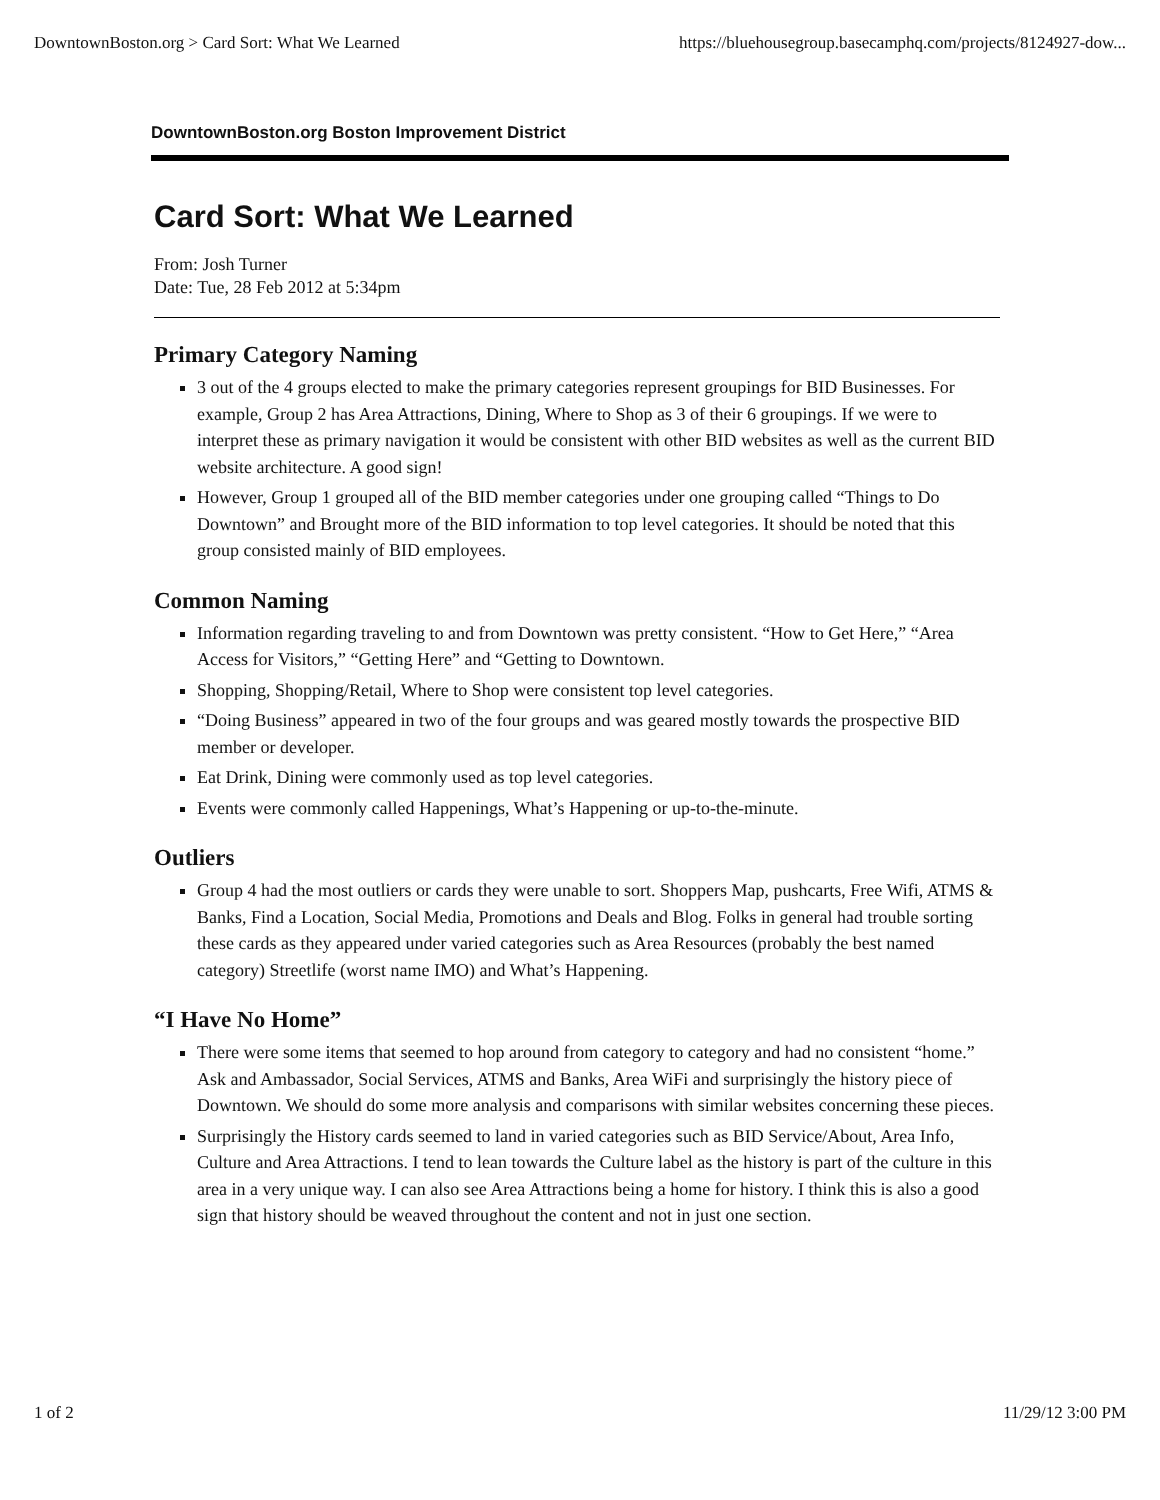DowntownBoston.org > Card Sort: What We Learned https://bluehousegroup.basecamphq.com/projects/8124927-dow...
DowntownBoston.org Boston Improvement District
Card Sort: What We Learned
From: Josh Turner
Date: Tue, 28 Feb 2012 at 5:34pm
Primary Category Naming
3 out of the 4 groups elected to make the primary categories represent groupings for BID Businesses. For example, Group 2 has Area Attractions, Dining, Where to Shop as 3 of their 6 groupings. If we were to interpret these as primary navigation it would be consistent with other BID websites as well as the current BID website architecture. A good sign!
However, Group 1 grouped all of the BID member categories under one grouping called “Things to Do Downtown” and Brought more of the BID information to top level categories. It should be noted that this group consisted mainly of BID employees.
Common Naming
Information regarding traveling to and from Downtown was pretty consistent. “How to Get Here,” “Area Access for Visitors,” “Getting Here” and “Getting to Downtown.
Shopping, Shopping/Retail, Where to Shop were consistent top level categories.
“Doing Business” appeared in two of the four groups and was geared mostly towards the prospective BID member or developer.
Eat Drink, Dining were commonly used as top level categories.
Events were commonly called Happenings, What’s Happening or up-to-the-minute.
Outliers
Group 4 had the most outliers or cards they were unable to sort. Shoppers Map, pushcarts, Free Wifi, ATMS & Banks, Find a Location, Social Media, Promotions and Deals and Blog. Folks in general had trouble sorting these cards as they appeared under varied categories such as Area Resources (probably the best named category) Streetlife (worst name IMO) and What’s Happening.
“I Have No Home”
There were some items that seemed to hop around from category to category and had no consistent “home.” Ask and Ambassador, Social Services, ATMS and Banks, Area WiFi and surprisingly the history piece of Downtown. We should do some more analysis and comparisons with similar websites concerning these pieces.
Surprisingly the History cards seemed to land in varied categories such as BID Service/About, Area Info, Culture and Area Attractions. I tend to lean towards the Culture label as the history is part of the culture in this area in a very unique way. I can also see Area Attractions being a home for history. I think this is also a good sign that history should be weaved throughout the content and not in just one section.
1 of 2 11/29/12 3:00 PM